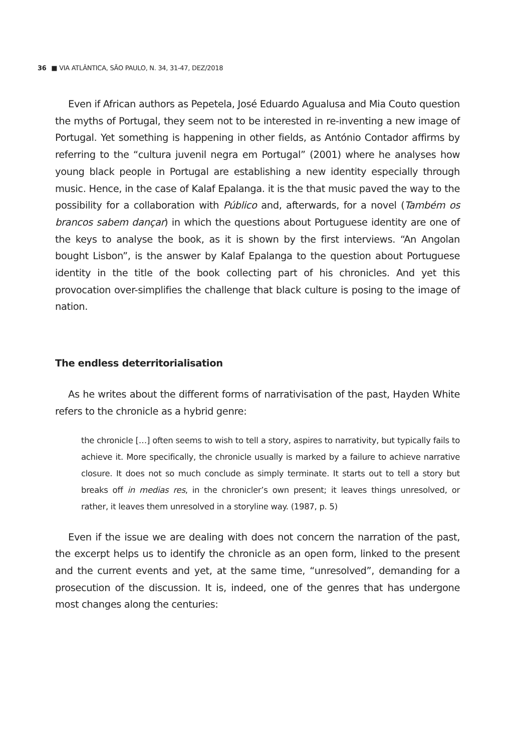36 ■ VIA ATLÂNTICA, SÃO PAULO, N. 34, 31-47, DEZ/2018
Even if African authors as Pepetela, José Eduardo Agualusa and Mia Couto question the myths of Portugal, they seem not to be interested in re-inventing a new image of Portugal. Yet something is happening in other fields, as António Contador affirms by referring to the “cultura juvenil negra em Portugal” (2001) where he analyses how young black people in Portugal are establishing a new identity especially through music. Hence, in the case of Kalaf Epalanga. it is the that music paved the way to the possibility for a collaboration with Público and, afterwards, for a novel (Também os brancos sabem dançar) in which the questions about Portuguese identity are one of the keys to analyse the book, as it is shown by the first interviews. “An Angolan bought Lisbon”, is the answer by Kalaf Epalanga to the question about Portuguese identity in the title of the book collecting part of his chronicles. And yet this provocation over-simplifies the challenge that black culture is posing to the image of nation.
The endless deterritorialisation
As he writes about the different forms of narrativisation of the past, Hayden White refers to the chronicle as a hybrid genre:
the chronicle […] often seems to wish to tell a story, aspires to narrativity, but typically fails to achieve it. More specifically, the chronicle usually is marked by a failure to achieve narrative closure. It does not so much conclude as simply terminate. It starts out to tell a story but breaks off in medias res, in the chronicler’s own present; it leaves things unresolved, or rather, it leaves them unresolved in a storyline way. (1987, p. 5)
Even if the issue we are dealing with does not concern the narration of the past, the excerpt helps us to identify the chronicle as an open form, linked to the present and the current events and yet, at the same time, “unresolved”, demanding for a prosecution of the discussion. It is, indeed, one of the genres that has undergone most changes along the centuries: